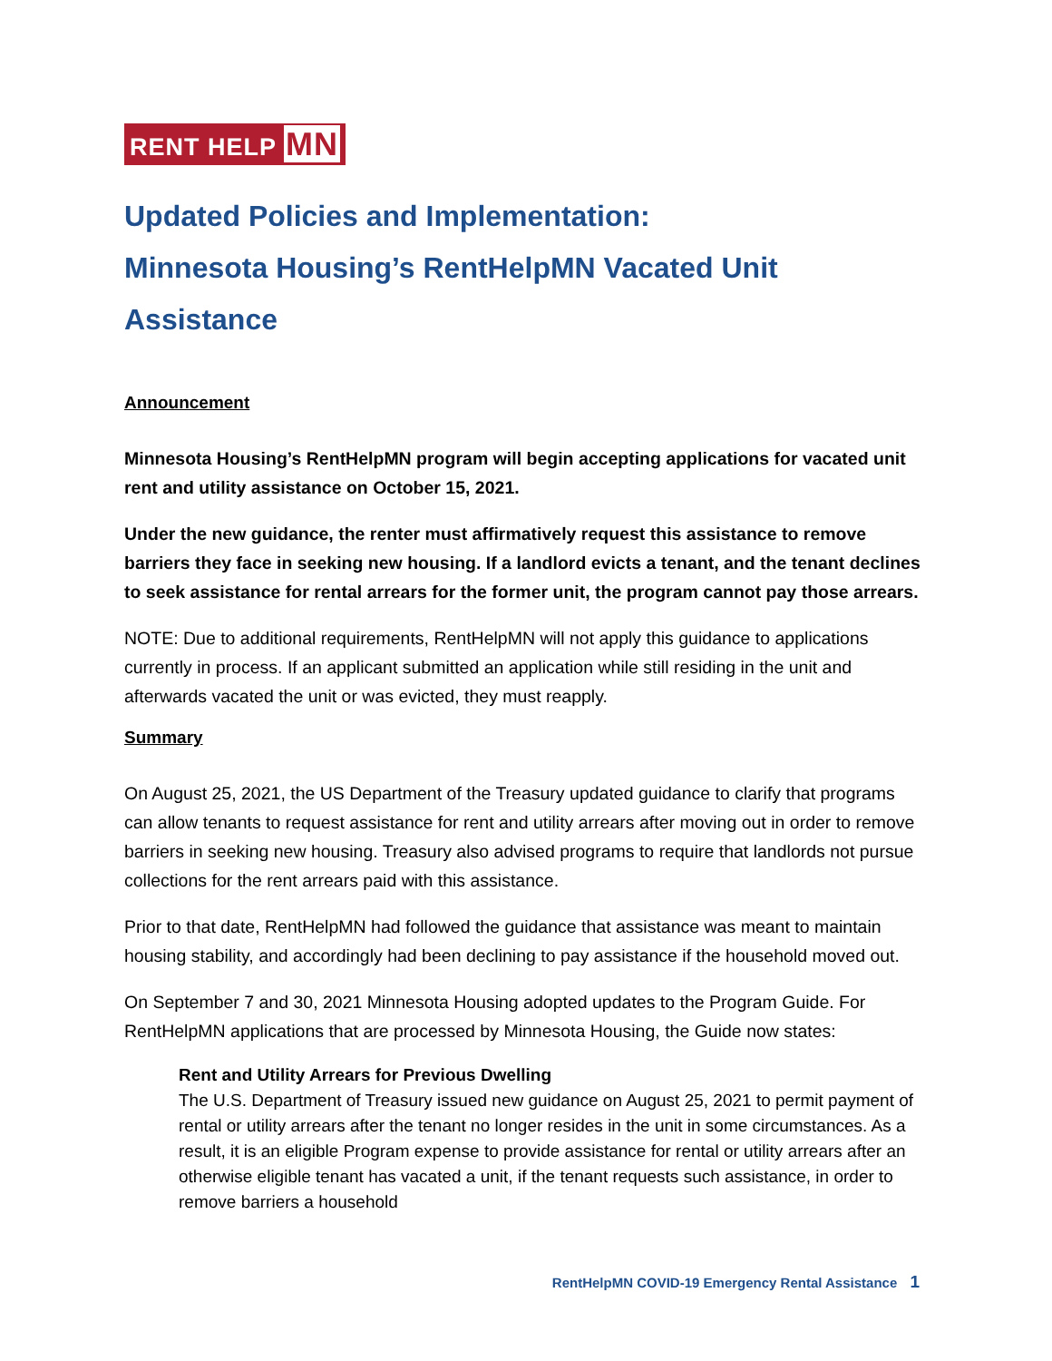RENT HELP MN
Updated Policies and Implementation:
Minnesota Housing’s RentHelpMN Vacated Unit Assistance
Announcement
Minnesota Housing’s RentHelpMN program will begin accepting applications for vacated unit rent and utility assistance on October 15, 2021.
Under the new guidance, the renter must affirmatively request this assistance to remove barriers they face in seeking new housing. If a landlord evicts a tenant, and the tenant declines to seek assistance for rental arrears for the former unit, the program cannot pay those arrears.
NOTE: Due to additional requirements, RentHelpMN will not apply this guidance to applications currently in process. If an applicant submitted an application while still residing in the unit and afterwards vacated the unit or was evicted, they must reapply.
Summary
On August 25, 2021, the US Department of the Treasury updated guidance to clarify that programs can allow tenants to request assistance for rent and utility arrears after moving out in order to remove barriers in seeking new housing. Treasury also advised programs to require that landlords not pursue collections for the rent arrears paid with this assistance.
Prior to that date, RentHelpMN had followed the guidance that assistance was meant to maintain housing stability, and accordingly had been declining to pay assistance if the household moved out.
On September 7 and 30, 2021 Minnesota Housing adopted updates to the Program Guide. For RentHelpMN applications that are processed by Minnesota Housing, the Guide now states:
Rent and Utility Arrears for Previous Dwelling
The U.S. Department of Treasury issued new guidance on August 25, 2021 to permit payment of rental or utility arrears after the tenant no longer resides in the unit in some circumstances. As a result, it is an eligible Program expense to provide assistance for rental or utility arrears after an otherwise eligible tenant has vacated a unit, if the tenant requests such assistance, in order to remove barriers a household
RentHelpMN COVID-19 Emergency Rental Assistance 1